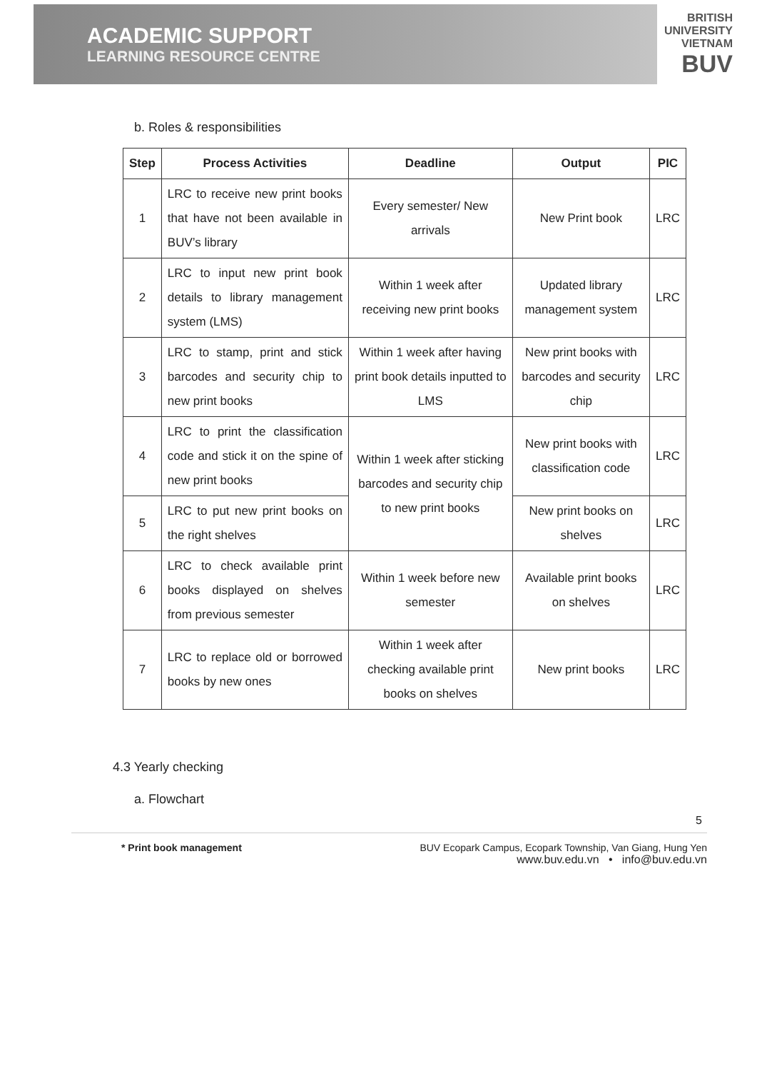ACADEMIC SUPPORT
LEARNING RESOURCE CENTRE
BRITISH
UNIVERSITY
VIETNAM
BUV
b. Roles & responsibilities
| Step | Process Activities | Deadline | Output | PIC |
| --- | --- | --- | --- | --- |
| 1 | LRC to receive new print books that have not been available in BUV’s library | Every semester/ New arrivals | New Print book | LRC |
| 2 | LRC to input new print book details to library management system (LMS) | Within 1 week after receiving new print books | Updated library management system | LRC |
| 3 | LRC to stamp, print and stick barcodes and security chip to new print books | Within 1 week after having print book details inputted to LMS | New print books with barcodes and security chip | LRC |
| 4 | LRC to print the classification code and stick it on the spine of new print books | Within 1 week after sticking barcodes and security chip to new print books | New print books with classification code | LRC |
| 5 | LRC to put new print books on the right shelves | | New print books on shelves | LRC |
| 6 | LRC to check available print books displayed on shelves from previous semester | Within 1 week before new semester | Available print books on shelves | LRC |
| 7 | LRC to replace old or borrowed books by new ones | Within 1 week after checking available print books on shelves | New print books | LRC |
4.3 Yearly checking
a. Flowchart
5
* Print book management BUV Ecopark Campus, Ecopark Township, Van Giang, Hung Yen
www.buv.edu.vn • info@buv.edu.vn